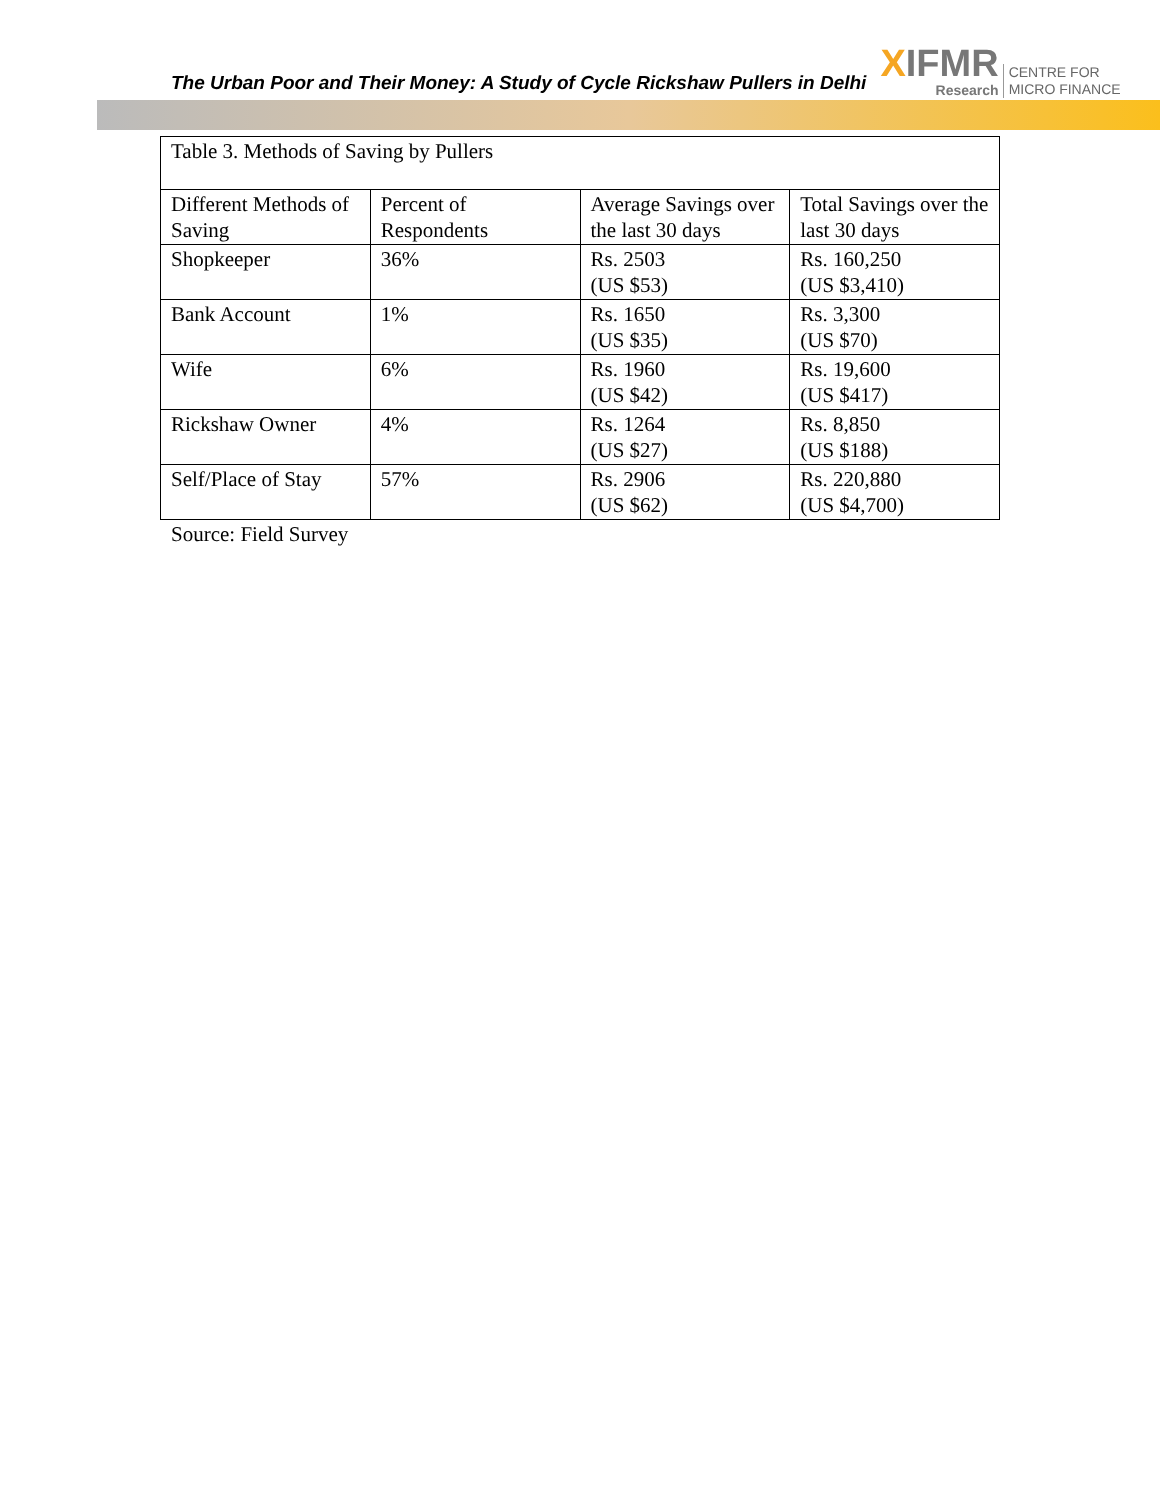The Urban Poor and Their Money: A Study of Cycle Rickshaw Pullers in Delhi
XIFMR
Research
CENTRE FOR
MICRO FINANCE
| Table 3. Methods of Saving by Pullers | | | |
| Different Methods of Saving | Percent of Respondents | Average Savings over the last 30 days | Total Savings over the last 30 days |
| Shopkeeper | 36% | Rs. 2503 (US $53) | Rs. 160,250 (US $3,410) |
| Bank Account | 1% | Rs. 1650 (US $35) | Rs. 3,300 (US $70) |
| Wife | 6% | Rs. 1960 (US $42) | Rs. 19,600 (US $417) |
| Rickshaw Owner | 4% | Rs. 1264 (US $27) | Rs. 8,850 (US $188) |
| Self/Place of Stay | 57% | Rs. 2906 (US $62) | Rs. 220,880 (US $4,700) |
Source: Field Survey